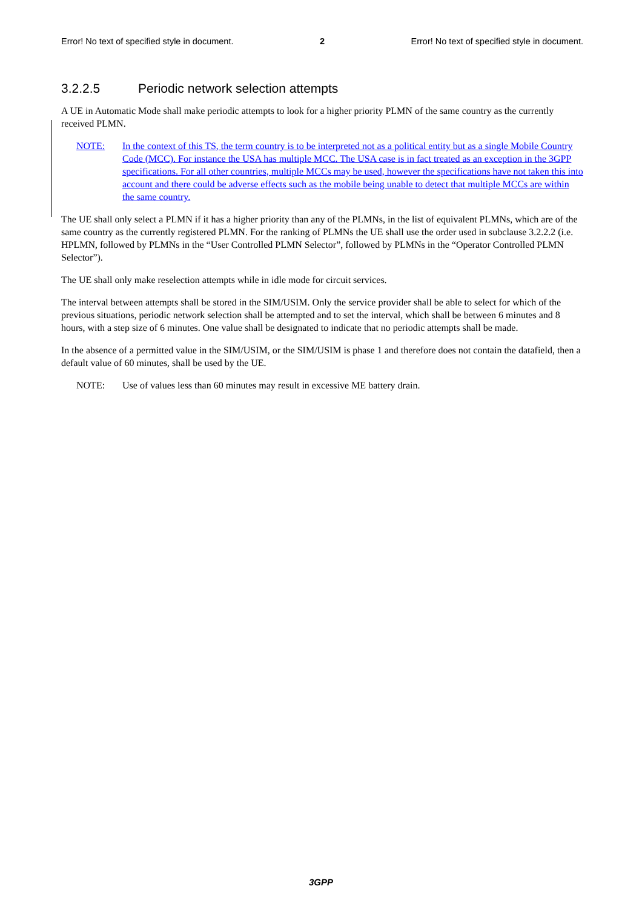Error! No text of specified style in document. 2 Error! No text of specified style in document.
3.2.2.5 Periodic network selection attempts
A UE in Automatic Mode shall make periodic attempts to look for a higher priority PLMN of the same country as the currently received PLMN.
NOTE: In the context of this TS, the term country is to be interpreted not as a political entity but as a single Mobile Country Code (MCC). For instance the USA has multiple MCC. The USA case is in fact treated as an exception in the 3GPP specifications. For all other countries, multiple MCCs may be used, however the specifications have not taken this into account and there could be adverse effects such as the mobile being unable to detect that multiple MCCs are within the same country.
The UE shall only select a PLMN if it has a higher priority than any of the PLMNs, in the list of equivalent PLMNs, which are of the same country as the currently registered PLMN. For the ranking of PLMNs the UE shall use the order used in subclause 3.2.2.2 (i.e. HPLMN, followed by PLMNs in the “User Controlled PLMN Selector”, followed by PLMNs in the “Operator Controlled PLMN Selector”).
The UE shall only make reselection attempts while in idle mode for circuit services.
The interval between attempts shall be stored in the SIM/USIM. Only the service provider shall be able to select for which of the previous situations, periodic network selection shall be attempted and to set the interval, which shall be between 6 minutes and 8 hours, with a step size of 6 minutes. One value shall be designated to indicate that no periodic attempts shall be made.
In the absence of a permitted value in the SIM/USIM, or the SIM/USIM is phase 1 and therefore does not contain the datafield, then a default value of 60 minutes, shall be used by the UE.
NOTE: Use of values less than 60 minutes may result in excessive ME battery drain.
3GPP